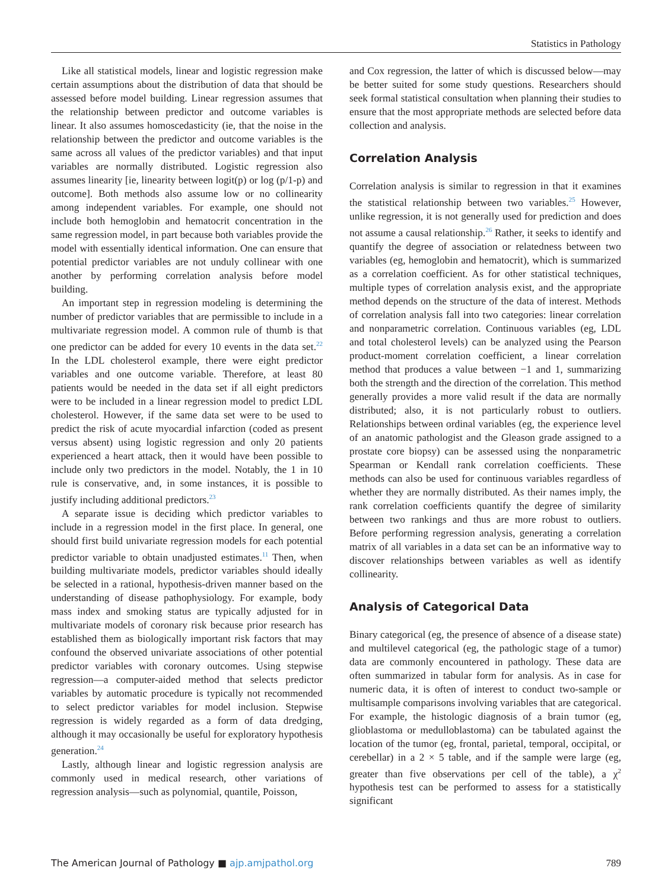Statistics in Pathology
Like all statistical models, linear and logistic regression make certain assumptions about the distribution of data that should be assessed before model building. Linear regression assumes that the relationship between predictor and outcome variables is linear. It also assumes homoscedasticity (ie, that the noise in the relationship between the predictor and outcome variables is the same across all values of the predictor variables) and that input variables are normally distributed. Logistic regression also assumes linearity [ie, linearity between logit(p) or log (p/1-p) and outcome]. Both methods also assume low or no collinearity among independent variables. For example, one should not include both hemoglobin and hematocrit concentration in the same regression model, in part because both variables provide the model with essentially identical information. One can ensure that potential predictor variables are not unduly collinear with one another by performing correlation analysis before model building.
An important step in regression modeling is determining the number of predictor variables that are permissible to include in a multivariate regression model. A common rule of thumb is that one predictor can be added for every 10 events in the data set.<sup>22</sup> In the LDL cholesterol example, there were eight predictor variables and one outcome variable. Therefore, at least 80 patients would be needed in the data set if all eight predictors were to be included in a linear regression model to predict LDL cholesterol. However, if the same data set were to be used to predict the risk of acute myocardial infarction (coded as present versus absent) using logistic regression and only 20 patients experienced a heart attack, then it would have been possible to include only two predictors in the model. Notably, the 1 in 10 rule is conservative, and, in some instances, it is possible to justify including additional predictors.<sup>23</sup>
A separate issue is deciding which predictor variables to include in a regression model in the first place. In general, one should first build univariate regression models for each potential predictor variable to obtain unadjusted estimates.<sup>11</sup> Then, when building multivariate models, predictor variables should ideally be selected in a rational, hypothesis-driven manner based on the understanding of disease pathophysiology. For example, body mass index and smoking status are typically adjusted for in multivariate models of coronary risk because prior research has established them as biologically important risk factors that may confound the observed univariate associations of other potential predictor variables with coronary outcomes. Using stepwise regression—a computer-aided method that selects predictor variables by automatic procedure is typically not recommended to select predictor variables for model inclusion. Stepwise regression is widely regarded as a form of data dredging, although it may occasionally be useful for exploratory hypothesis generation.<sup>24</sup>
Lastly, although linear and logistic regression analysis are commonly used in medical research, other variations of regression analysis—such as polynomial, quantile, Poisson,
and Cox regression, the latter of which is discussed below—may be better suited for some study questions. Researchers should seek formal statistical consultation when planning their studies to ensure that the most appropriate methods are selected before data collection and analysis.
Correlation Analysis
Correlation analysis is similar to regression in that it examines the statistical relationship between two variables.<sup>25</sup> However, unlike regression, it is not generally used for prediction and does not assume a causal relationship.<sup>26</sup> Rather, it seeks to identify and quantify the degree of association or relatedness between two variables (eg, hemoglobin and hematocrit), which is summarized as a correlation coefficient. As for other statistical techniques, multiple types of correlation analysis exist, and the appropriate method depends on the structure of the data of interest. Methods of correlation analysis fall into two categories: linear correlation and nonparametric correlation. Continuous variables (eg, LDL and total cholesterol levels) can be analyzed using the Pearson product-moment correlation coefficient, a linear correlation method that produces a value between −1 and 1, summarizing both the strength and the direction of the correlation. This method generally provides a more valid result if the data are normally distributed; also, it is not particularly robust to outliers. Relationships between ordinal variables (eg, the experience level of an anatomic pathologist and the Gleason grade assigned to a prostate core biopsy) can be assessed using the nonparametric Spearman or Kendall rank correlation coefficients. These methods can also be used for continuous variables regardless of whether they are normally distributed. As their names imply, the rank correlation coefficients quantify the degree of similarity between two rankings and thus are more robust to outliers. Before performing regression analysis, generating a correlation matrix of all variables in a data set can be an informative way to discover relationships between variables as well as identify collinearity.
Analysis of Categorical Data
Binary categorical (eg, the presence of absence of a disease state) and multilevel categorical (eg, the pathologic stage of a tumor) data are commonly encountered in pathology. These data are often summarized in tabular form for analysis. As in case for numeric data, it is often of interest to conduct two-sample or multisample comparisons involving variables that are categorical. For example, the histologic diagnosis of a brain tumor (eg, glioblastoma or medulloblastoma) can be tabulated against the location of the tumor (eg, frontal, parietal, temporal, occipital, or cerebellar) in a 2 × 5 table, and if the sample were large (eg, greater than five observations per cell of the table), a χ<sup>2</sup> hypothesis test can be performed to assess for a statistically significant
The American Journal of Pathology ■ ajp.amjpathol.org
789